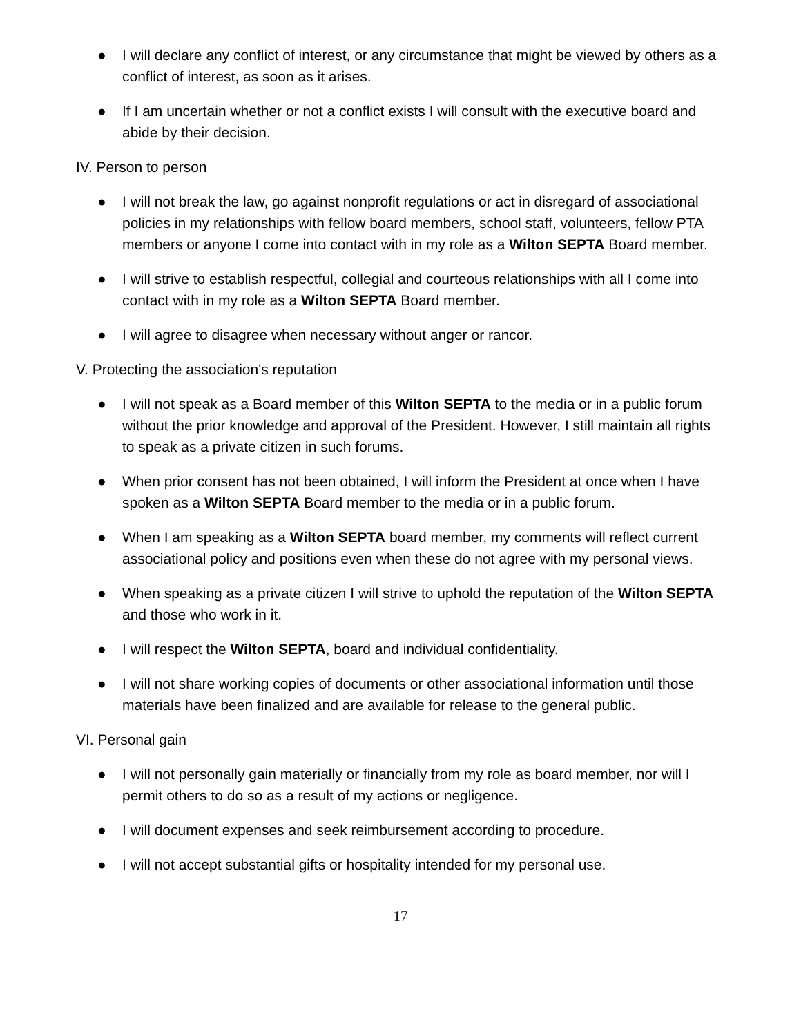● I will declare any conflict of interest, or any circumstance that might be viewed by others as a conflict of interest, as soon as it arises.
● If I am uncertain whether or not a conflict exists I will consult with the executive board and abide by their decision.
IV. Person to person
● I will not break the law, go against nonprofit regulations or act in disregard of associational policies in my relationships with fellow board members, school staff, volunteers, fellow PTA members or anyone I come into contact with in my role as a Wilton SEPTA Board member.
● I will strive to establish respectful, collegial and courteous relationships with all I come into contact with in my role as a Wilton SEPTA Board member.
● I will agree to disagree when necessary without anger or rancor.
V. Protecting the association's reputation
● I will not speak as a Board member of this Wilton SEPTA to the media or in a public forum without the prior knowledge and approval of the President. However, I still maintain all rights to speak as a private citizen in such forums.
● When prior consent has not been obtained, I will inform the President at once when I have spoken as a Wilton SEPTA Board member to the media or in a public forum.
● When I am speaking as a Wilton SEPTA board member, my comments will reflect current associational policy and positions even when these do not agree with my personal views.
● When speaking as a private citizen I will strive to uphold the reputation of the Wilton SEPTA and those who work in it.
● I will respect the Wilton SEPTA, board and individual confidentiality.
● I will not share working copies of documents or other associational information until those materials have been finalized and are available for release to the general public.
VI. Personal gain
● I will not personally gain materially or financially from my role as board member, nor will I permit others to do so as a result of my actions or negligence.
● I will document expenses and seek reimbursement according to procedure.
● I will not accept substantial gifts or hospitality intended for my personal use.
17